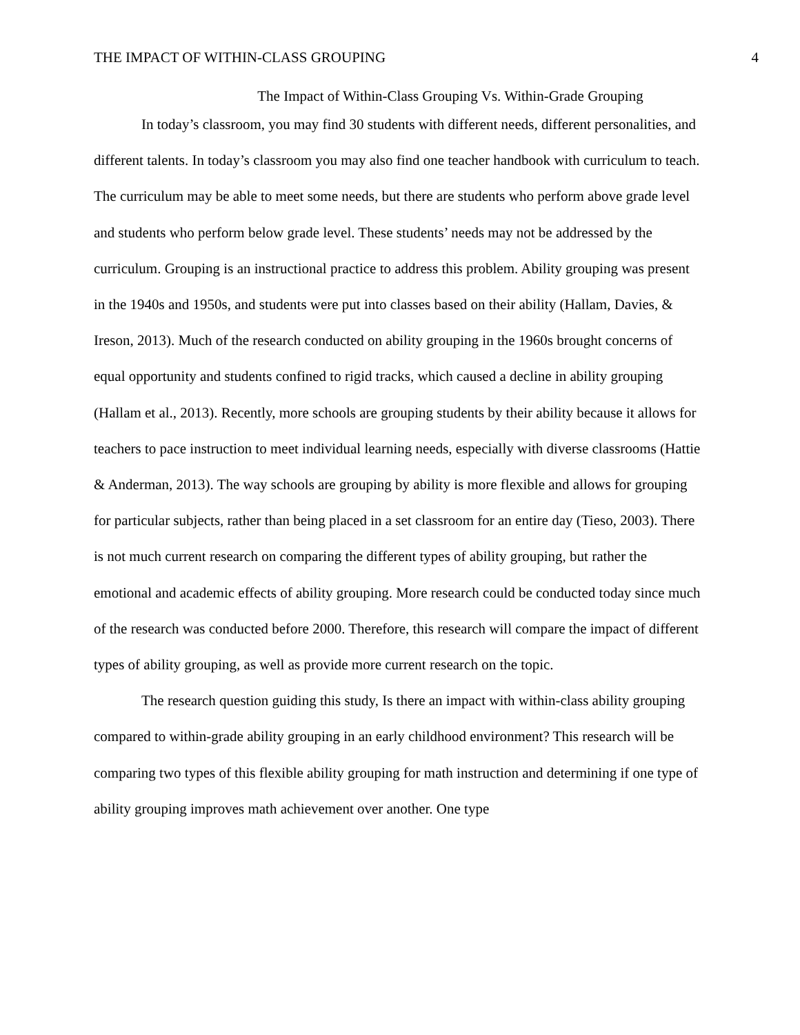THE IMPACT OF WITHIN-CLASS GROUPING 4
The Impact of Within-Class Grouping Vs. Within-Grade Grouping
In today’s classroom, you may find 30 students with different needs, different personalities, and different talents. In today’s classroom you may also find one teacher handbook with curriculum to teach. The curriculum may be able to meet some needs, but there are students who perform above grade level and students who perform below grade level. These students’ needs may not be addressed by the curriculum. Grouping is an instructional practice to address this problem. Ability grouping was present in the 1940s and 1950s, and students were put into classes based on their ability (Hallam, Davies, & Ireson, 2013). Much of the research conducted on ability grouping in the 1960s brought concerns of equal opportunity and students confined to rigid tracks, which caused a decline in ability grouping (Hallam et al., 2013). Recently, more schools are grouping students by their ability because it allows for teachers to pace instruction to meet individual learning needs, especially with diverse classrooms (Hattie & Anderman, 2013). The way schools are grouping by ability is more flexible and allows for grouping for particular subjects, rather than being placed in a set classroom for an entire day (Tieso, 2003). There is not much current research on comparing the different types of ability grouping, but rather the emotional and academic effects of ability grouping. More research could be conducted today since much of the research was conducted before 2000. Therefore, this research will compare the impact of different types of ability grouping, as well as provide more current research on the topic.
The research question guiding this study, Is there an impact with within-class ability grouping compared to within-grade ability grouping in an early childhood environment? This research will be comparing two types of this flexible ability grouping for math instruction and determining if one type of ability grouping improves math achievement over another. One type